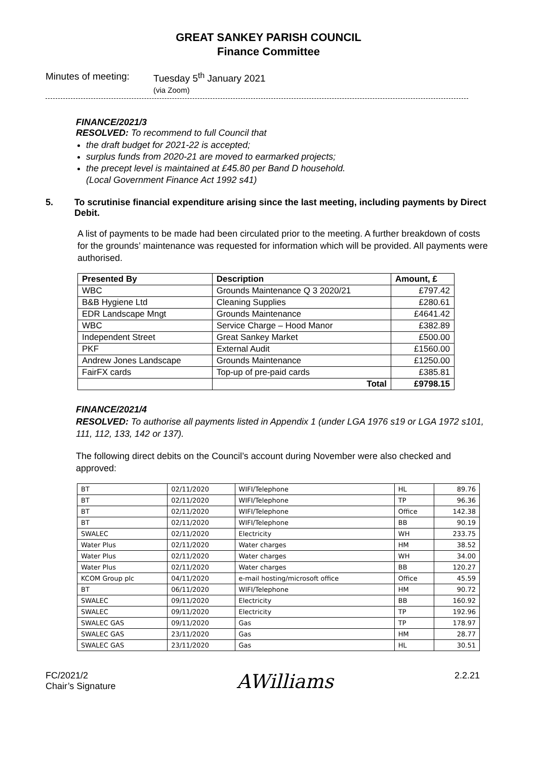GREAT SANKEY PARISH COUNCIL
Finance Committee
Minutes of meeting:
Tuesday 5<sup>th</sup> January 2021
(via Zoom)
FINANCE/2021/3
RESOLVED: To recommend to full Council that
the draft budget for 2021-22 is accepted;
surplus funds from 2020-21 are moved to earmarked projects;
the precept level is maintained at £45.80 per Band D household.
(Local Government Finance Act 1992 s41)
5. To scrutinise financial expenditure arising since the last meeting, including payments by Direct Debit.
A list of payments to be made had been circulated prior to the meeting. A further breakdown of costs for the grounds’ maintenance was requested for information which will be provided. All payments were authorised.
| Presented By | Description | Amount, £ |
| --- | --- | --- |
| WBC | Grounds Maintenance Q 3 2020/21 | £797.42 |
| B&B Hygiene Ltd | Cleaning Supplies | £280.61 |
| EDR Landscape Mngt | Grounds Maintenance | £4641.42 |
| WBC | Service Charge – Hood Manor | £382.89 |
| Independent Street | Great Sankey Market | £500.00 |
| PKF | External Audit | £1560.00 |
| Andrew Jones Landscape | Grounds Maintenance | £1250.00 |
| FairFX cards | Top-up of pre-paid cards | £385.81 |
| | Total | £9798.15 |
FINANCE/2021/4
RESOLVED: To authorise all payments listed in Appendix 1 (under LGA 1976 s19 or LGA 1972 s101, 111, 112, 133, 142 or 137).
The following direct debits on the Council’s account during November were also checked and approved:
| BT | 02/11/2020 | WIFI/Telephone | HL | 89.76 |
| BT | 02/11/2020 | WIFI/Telephone | TP | 96.36 |
| BT | 02/11/2020 | WIFI/Telephone | Office | 142.38 |
| BT | 02/11/2020 | WIFI/Telephone | BB | 90.19 |
| SWALEC | 02/11/2020 | Electricity | WH | 233.75 |
| Water Plus | 02/11/2020 | Water charges | HM | 38.52 |
| Water Plus | 02/11/2020 | Water charges | WH | 34.00 |
| Water Plus | 02/11/2020 | Water charges | BB | 120.27 |
| KCOM Group plc | 04/11/2020 | e-mail hosting/microsoft office | Office | 45.59 |
| BT | 06/11/2020 | WIFI/Telephone | HM | 90.72 |
| SWALEC | 09/11/2020 | Electricity | BB | 160.92 |
| SWALEC | 09/11/2020 | Electricity | TP | 192.96 |
| SWALEC GAS | 09/11/2020 | Gas | TP | 178.97 |
| SWALEC GAS | 23/11/2020 | Gas | HM | 28.77 |
| SWALEC GAS | 23/11/2020 | Gas | HL | 30.51 |
FC/2021/2
Chair’s Signature
AWilliams
2.2.21